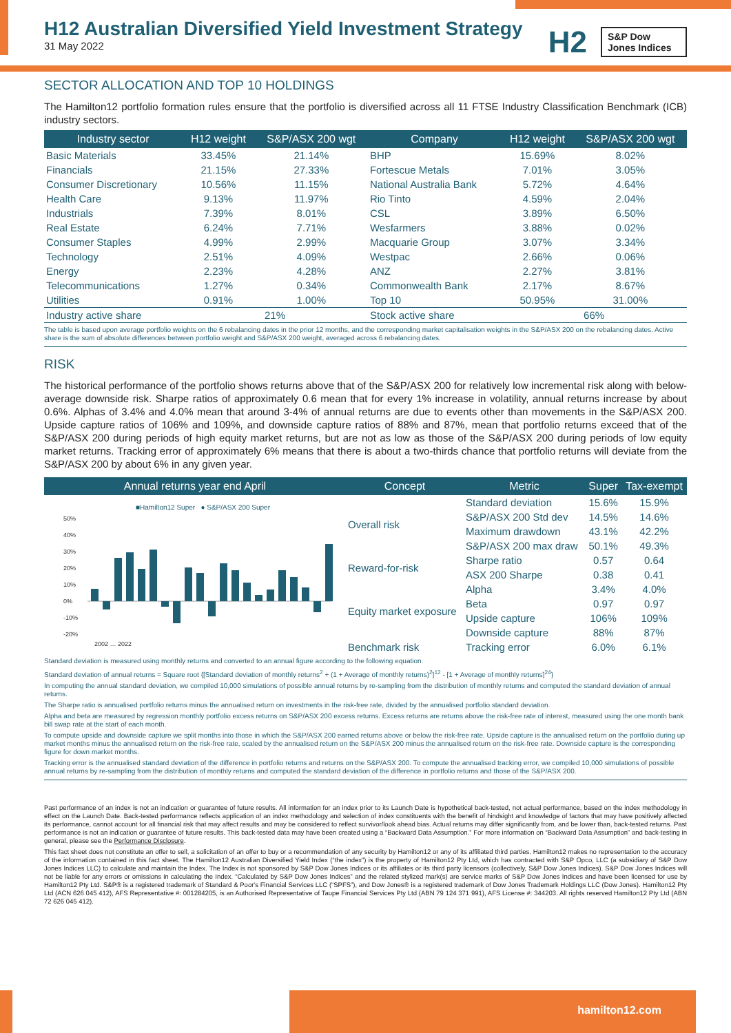H12 Australian Diversified Yield Investment Strategy
31 May 2022
H2
S&P Dow Jones Indices
SECTOR ALLOCATION AND TOP 10 HOLDINGS
The Hamilton12 portfolio formation rules ensure that the portfolio is diversified across all 11 FTSE Industry Classification Benchmark (ICB) industry sectors.
| Industry sector | H12 weight | S&P/ASX 200 wgt | Company | H12 weight | S&P/ASX 200 wgt |
| --- | --- | --- | --- | --- | --- |
| Basic Materials | 33.45% | 21.14% | BHP | 15.69% | 8.02% |
| Financials | 21.15% | 27.33% | Fortescue Metals | 7.01% | 3.05% |
| Consumer Discretionary | 10.56% | 11.15% | National Australia Bank | 5.72% | 4.64% |
| Health Care | 9.13% | 11.97% | Rio Tinto | 4.59% | 2.04% |
| Industrials | 7.39% | 8.01% | CSL | 3.89% | 6.50% |
| Real Estate | 6.24% | 7.71% | Wesfarmers | 3.88% | 0.02% |
| Consumer Staples | 4.99% | 2.99% | Macquarie Group | 3.07% | 3.34% |
| Technology | 2.51% | 4.09% | Westpac | 2.66% | 0.06% |
| Energy | 2.23% | 4.28% | ANZ | 2.27% | 3.81% |
| Telecommunications | 1.27% | 0.34% | Commonwealth Bank | 2.17% | 8.67% |
| Utilities | 0.91% | 1.00% | Top 10 | 50.95% | 31.00% |
| Industry active share | 21% | | Stock active share | 66% | |
The table is based upon average portfolio weights on the 6 rebalancing dates in the prior 12 months, and the corresponding market capitalisation weights in the S&P/ASX 200 on the rebalancing dates. Active share is the sum of absolute differences between portfolio weight and S&P/ASX 200 weight, averaged across 6 rebalancing dates.
RISK
The historical performance of the portfolio shows returns above that of the S&P/ASX 200 for relatively low incremental risk along with below-average downside risk. Sharpe ratios of approximately 0.6 mean that for every 1% increase in volatility, annual returns increase by about 0.6%. Alphas of 3.4% and 4.0% mean that around 3-4% of annual returns are due to events other than movements in the S&P/ASX 200. Upside capture ratios of 106% and 109%, and downside capture ratios of 88% and 87%, mean that portfolio returns exceed that of the S&P/ASX 200 during periods of high equity market returns, but are not as low as those of the S&P/ASX 200 during periods of low equity market returns. Tracking error of approximately 6% means that there is about a two-thirds chance that portfolio returns will deviate from the S&P/ASX 200 by about 6% in any given year.
| Annual returns year end April | Concept | Metric | Super | Tax-exempt |
| --- | --- | --- | --- | --- |
| ■Hamilton12 Super ● S&P/ASX 200 Super 50% 40% 30% 20% 10% 0% -10% -20% 2002 … 2022 | Overall risk | Standard deviation | 15.6% | 15.9% |
| | | S&P/ASX 200 Std dev | 14.5% | 14.6% |
| | | Maximum drawdown | 43.1% | 42.2% |
| | | S&P/ASX 200 max draw | 50.1% | 49.3% |
| | Reward-for-risk | Sharpe ratio | 0.57 | 0.64 |
| | | ASX 200 Sharpe | 0.38 | 0.41 |
| | Equity market exposure | Alpha | 3.4% | 4.0% |
| | | Beta | 0.97 | 0.97 |
| | | Upside capture | 106% | 109% |
| | | Downside capture | 88% | 87% |
| | Benchmark risk | Tracking error | 6.0% | 6.1% |
Standard deviation is measured using monthly returns and converted to an annual figure according to the following equation.
Standard deviation of annual returns = Square root {[Standard deviation of monthly returns<sup>2</sup> + (1 + Average of monthly returns)<sup>2</sup>]<sup>12</sup> - [1 + Average of monthly returns]<sup>24</sup>}
In computing the annual standard deviation, we compiled 10,000 simulations of possible annual returns by re-sampling from the distribution of monthly returns and computed the standard deviation of annual returns.
The Sharpe ratio is annualised portfolio returns minus the annualised return on investments in the risk-free rate, divided by the annualised portfolio standard deviation.
Alpha and beta are measured by regression monthly portfolio excess returns on S&P/ASX 200 excess returns. Excess returns are returns above the risk-free rate of interest, measured using the one month bank bill swap rate at the start of each month.
To compute upside and downside capture we split months into those in which the S&P/ASX 200 earned returns above or below the risk-free rate. Upside capture is the annualised return on the portfolio during up market months minus the annualised return on the risk-free rate, scaled by the annualised return on the S&P/ASX 200 minus the annualised return on the risk-free rate. Downside capture is the corresponding figure for down market months.
Tracking error is the annualised standard deviation of the difference in portfolio returns and returns on the S&P/ASX 200. To compute the annualised tracking error, we compiled 10,000 simulations of possible annual returns by re-sampling from the distribution of monthly returns and computed the standard deviation of the difference in portfolio returns and those of the S&P/ASX 200.
Past performance of an index is not an indication or guarantee of future results. All information for an index prior to its Launch Date is hypothetical back-tested, not actual performance, based on the index methodology in effect on the Launch Date. Back-tested performance reflects application of an index methodology and selection of index constituents with the benefit of hindsight and knowledge of factors that may have positively affected its performance, cannot account for all financial risk that may affect results and may be considered to reflect survivor/look ahead bias. Actual returns may differ significantly from, and be lower than, back-tested returns. Past performance is not an indication or guarantee of future results. This back-tested data may have been created using a “Backward Data Assumption.” For more information on “Backward Data Assumption” and back-testing in general, please see the Performance Disclosure.
This fact sheet does not constitute an offer to sell, a solicitation of an offer to buy or a recommendation of any security by Hamilton12 or any of its affiliated third parties. Hamilton12 makes no representation to the accuracy of the information contained in this fact sheet. The Hamilton12 Australian Diversified Yield Index (“the index”) is the property of Hamilton12 Pty Ltd, which has contracted with S&P Opco, LLC (a subsidiary of S&P Dow Jones Indices LLC) to calculate and maintain the Index. The Index is not sponsored by S&P Dow Jones Indices or its affiliates or its third party licensors (collectively, S&P Dow Jones Indices). S&P Dow Jones Indices will not be liable for any errors or omissions in calculating the Index. “Calculated by S&P Dow Jones Indices” and the related stylized mark(s) are service marks of S&P Dow Jones Indices and have been licensed for use by Hamilton12 Pty Ltd. S&P® is a registered trademark of Standard & Poor's Financial Services LLC (“SPFS”), and Dow Jones® is a registered trademark of Dow Jones Trademark Holdings LLC (Dow Jones). Hamilton12 Pty Ltd (ACN 626 045 412), AFS Representative #: 001284205, is an Authorised Representative of Taupe Financial Services Pty Ltd (ABN 79 124 371 991), AFS License #: 344203. All rights reserved Hamilton12 Pty Ltd (ABN 72 626 045 412).
hamilton12.com